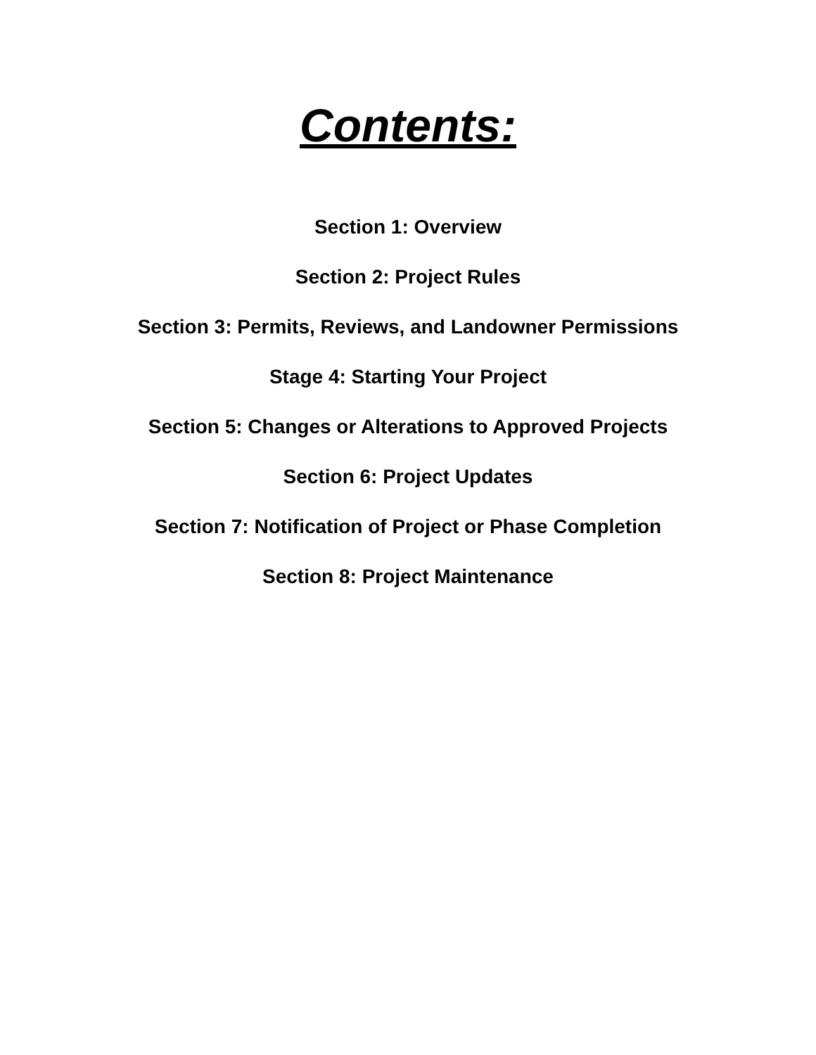Contents:
Section 1: Overview
Section 2: Project Rules
Section 3: Permits, Reviews, and Landowner Permissions
Stage 4: Starting Your Project
Section 5: Changes or Alterations to Approved Projects
Section 6: Project Updates
Section 7: Notification of Project or Phase Completion
Section 8: Project Maintenance